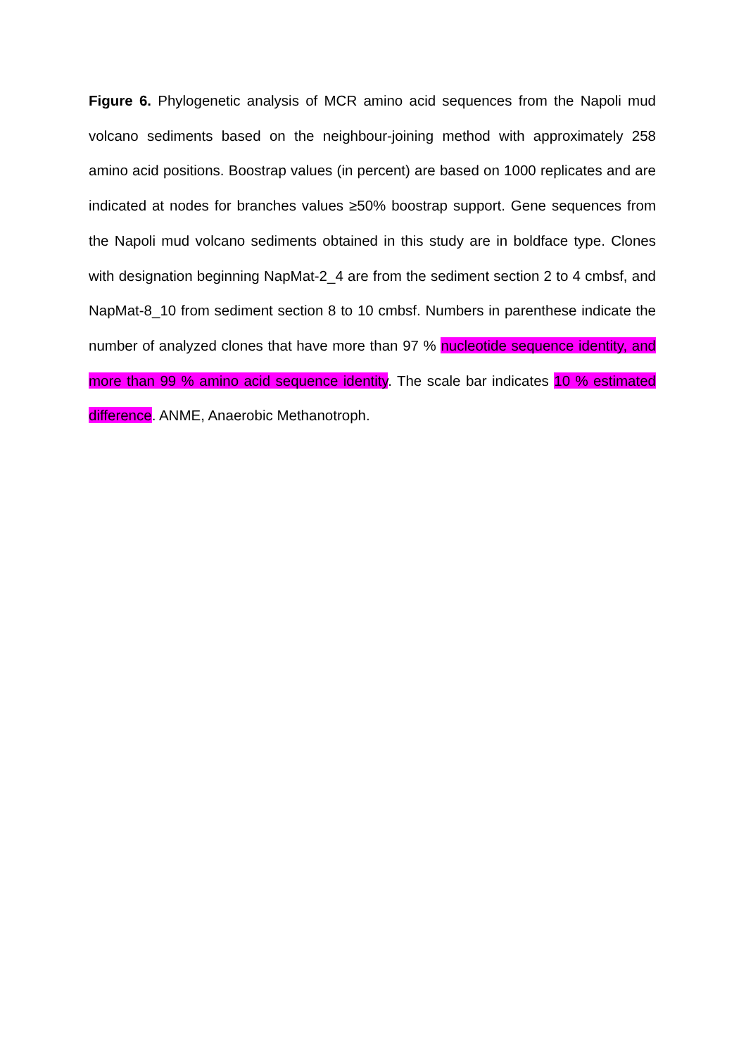Figure 6. Phylogenetic analysis of MCR amino acid sequences from the Napoli mud volcano sediments based on the neighbour-joining method with approximately 258 amino acid positions. Boostrap values (in percent) are based on 1000 replicates and are indicated at nodes for branches values ≥50% boostrap support. Gene sequences from the Napoli mud volcano sediments obtained in this study are in boldface type. Clones with designation beginning NapMat-2_4 are from the sediment section 2 to 4 cmbsf, and NapMat-8_10 from sediment section 8 to 10 cmbsf. Numbers in parenthese indicate the number of analyzed clones that have more than 97 % nucleotide sequence identity, and more than 99 % amino acid sequence identity. The scale bar indicates 10 % estimated difference. ANME, Anaerobic Methanotroph.